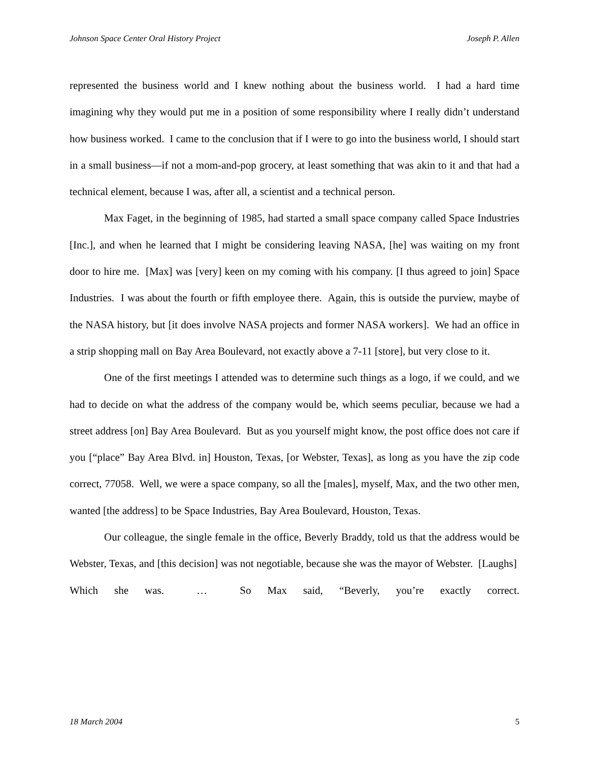Johnson Space Center Oral History Project Joseph P. Allen
represented the business world and I knew nothing about the business world. I had a hard time imagining why they would put me in a position of some responsibility where I really didn’t understand how business worked. I came to the conclusion that if I were to go into the business world, I should start in a small business—if not a mom-and-pop grocery, at least something that was akin to it and that had a technical element, because I was, after all, a scientist and a technical person.
Max Faget, in the beginning of 1985, had started a small space company called Space Industries [Inc.], and when he learned that I might be considering leaving NASA, [he] was waiting on my front door to hire me. [Max] was [very] keen on my coming with his company. [I thus agreed to join] Space Industries. I was about the fourth or fifth employee there. Again, this is outside the purview, maybe of the NASA history, but [it does involve NASA projects and former NASA workers]. We had an office in a strip shopping mall on Bay Area Boulevard, not exactly above a 7-11 [store], but very close to it.
One of the first meetings I attended was to determine such things as a logo, if we could, and we had to decide on what the address of the company would be, which seems peculiar, because we had a street address [on] Bay Area Boulevard. But as you yourself might know, the post office does not care if you [“place” Bay Area Blvd. in] Houston, Texas, [or Webster, Texas], as long as you have the zip code correct, 77058. Well, we were a space company, so all the [males], myself, Max, and the two other men, wanted [the address] to be Space Industries, Bay Area Boulevard, Houston, Texas.
Our colleague, the single female in the office, Beverly Braddy, told us that the address would be Webster, Texas, and [this decision] was not negotiable, because she was the mayor of Webster. [Laughs] Which she was. … So Max said, “Beverly, you’re exactly correct.
18 March 2004 5